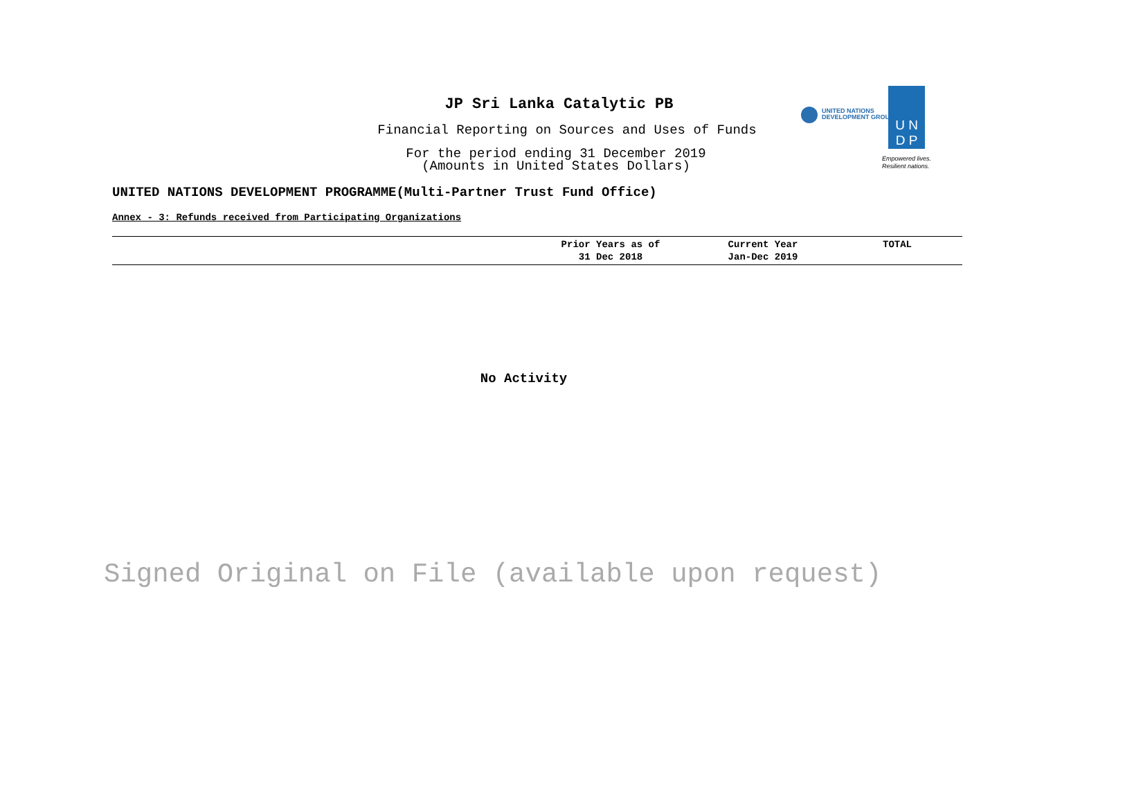JP Sri Lanka Catalytic PB
Financial Reporting on Sources and Uses of Funds
For the period ending 31 December 2019
(Amounts in United States Dollars)
UNITED NATIONS
DEVELOPMENT GROUP
U N
D P
Empowered lives.
Resilient nations.
UNITED NATIONS DEVELOPMENT PROGRAMME(Multi-Partner Trust Fund Office)
Annex - 3: Refunds received from Participating Organizations
| | Prior Years as of 31 Dec 2018 | Current Year Jan-Dec 2019 | TOTAL |
| --- | --- | --- | --- |
No Activity
Signed Original on File (available upon request)